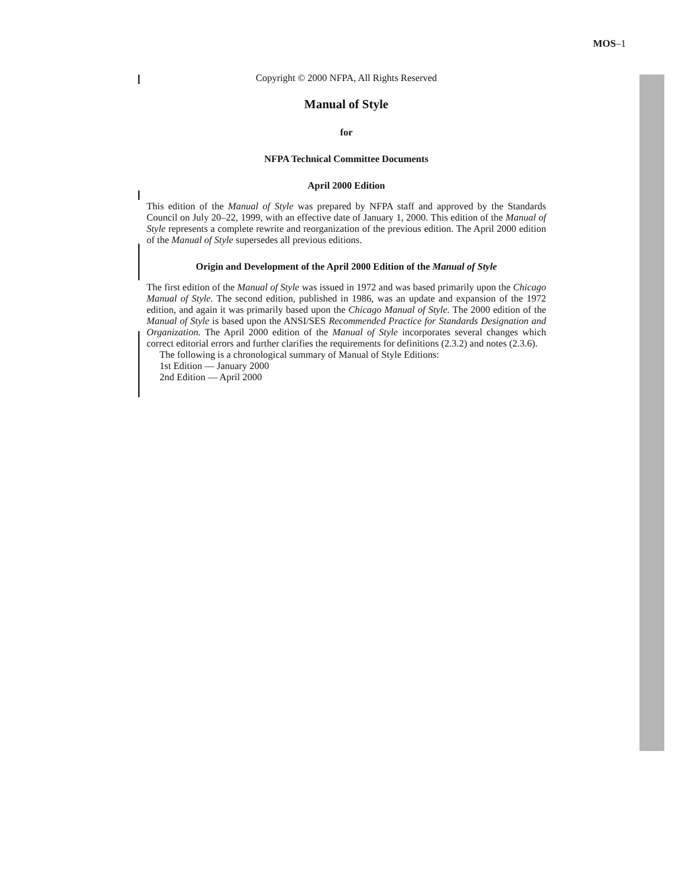MOS–1
Copyright © 2000 NFPA, All Rights Reserved
Manual of Style
for
NFPA Technical Committee Documents
April 2000 Edition
This edition of the Manual of Style was prepared by NFPA staff and approved by the Standards Council on July 20–22, 1999, with an effective date of January 1, 2000. This edition of the Manual of Style represents a complete rewrite and reorganization of the previous edition. The April 2000 edition of the Manual of Style supersedes all previous editions.
Origin and Development of the April 2000 Edition of the Manual of Style
The first edition of the Manual of Style was issued in 1972 and was based primarily upon the Chicago Manual of Style. The second edition, published in 1986, was an update and expansion of the 1972 edition, and again it was primarily based upon the Chicago Manual of Style. The 2000 edition of the Manual of Style is based upon the ANSI/SES Recommended Practice for Standards Designation and Organization. The April 2000 edition of the Manual of Style incorporates several changes which correct editorial errors and further clarifies the requirements for definitions (2.3.2) and notes (2.3.6).
The following is a chronological summary of Manual of Style Editions:
1st Edition — January 2000
2nd Edition — April 2000